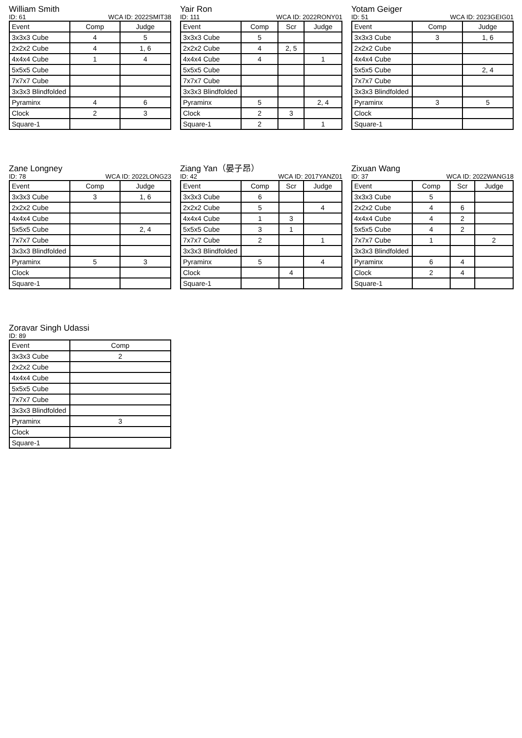William Smith
ID: 61 WCA ID: 2022SMIT38
| Event | Comp | Judge |
| --- | --- | --- |
| 3x3x3 Cube | 4 | 5 |
| 2x2x2 Cube | 4 | 1, 6 |
| 4x4x4 Cube | 1 | 4 |
| 5x5x5 Cube | | |
| 7x7x7 Cube | | |
| 3x3x3 Blindfolded | | |
| Pyraminx | 4 | 6 |
| Clock | 2 | 3 |
| Square-1 | | |
Yair Ron
ID: 111 WCA ID: 2022RONY01
| Event | Comp | Scr | Judge |
| --- | --- | --- | --- |
| 3x3x3 Cube | 5 | | |
| 2x2x2 Cube | 4 | 2, 5 | |
| 4x4x4 Cube | 4 | | 1 |
| 5x5x5 Cube | | | |
| 7x7x7 Cube | | | |
| 3x3x3 Blindfolded | | | |
| Pyraminx | 5 | | 2, 4 |
| Clock | 2 | 3 | |
| Square-1 | 2 | | 1 |
Yotam Geiger
ID: 51 WCA ID: 2023GEIG01
| Event | Comp | Judge |
| --- | --- | --- |
| 3x3x3 Cube | 3 | 1, 6 |
| 2x2x2 Cube | | |
| 4x4x4 Cube | | |
| 5x5x5 Cube | | 2, 4 |
| 7x7x7 Cube | | |
| 3x3x3 Blindfolded | | |
| Pyraminx | 3 | 5 |
| Clock | | |
| Square-1 | | |
Zane Longney
ID: 78 WCA ID: 2022LONG23
| Event | Comp | Judge |
| --- | --- | --- |
| 3x3x3 Cube | 3 | 1, 6 |
| 2x2x2 Cube | | |
| 4x4x4 Cube | | |
| 5x5x5 Cube | | 2, 4 |
| 7x7x7 Cube | | |
| 3x3x3 Blindfolded | | |
| Pyraminx | 5 | 3 |
| Clock | | |
| Square-1 | | |
Ziang Yan（晏子昂）
ID: 42 WCA ID: 2017YANZ01
| Event | Comp | Scr | Judge |
| --- | --- | --- | --- |
| 3x3x3 Cube | 6 | | |
| 2x2x2 Cube | 5 | | 4 |
| 4x4x4 Cube | 1 | 3 | |
| 5x5x5 Cube | 3 | 1 | |
| 7x7x7 Cube | 2 | | 1 |
| 3x3x3 Blindfolded | | | |
| Pyraminx | 5 | | 4 |
| Clock | | 4 | |
| Square-1 | | | |
Zixuan Wang
ID: 37 WCA ID: 2022WANG18
| Event | Comp | Scr | Judge |
| --- | --- | --- | --- |
| 3x3x3 Cube | 5 | | |
| 2x2x2 Cube | 4 | 6 | |
| 4x4x4 Cube | 4 | 2 | |
| 5x5x5 Cube | 4 | 2 | |
| 7x7x7 Cube | 1 | | 2 |
| 3x3x3 Blindfolded | | | |
| Pyraminx | 6 | 4 | |
| Clock | 2 | 4 | |
| Square-1 | | | |
Zoravar Singh Udassi
ID: 89
| Event | Comp |
| --- | --- |
| 3x3x3 Cube | 2 |
| 2x2x2 Cube | |
| 4x4x4 Cube | |
| 5x5x5 Cube | |
| 7x7x7 Cube | |
| 3x3x3 Blindfolded | |
| Pyraminx | 3 |
| Clock | |
| Square-1 | |